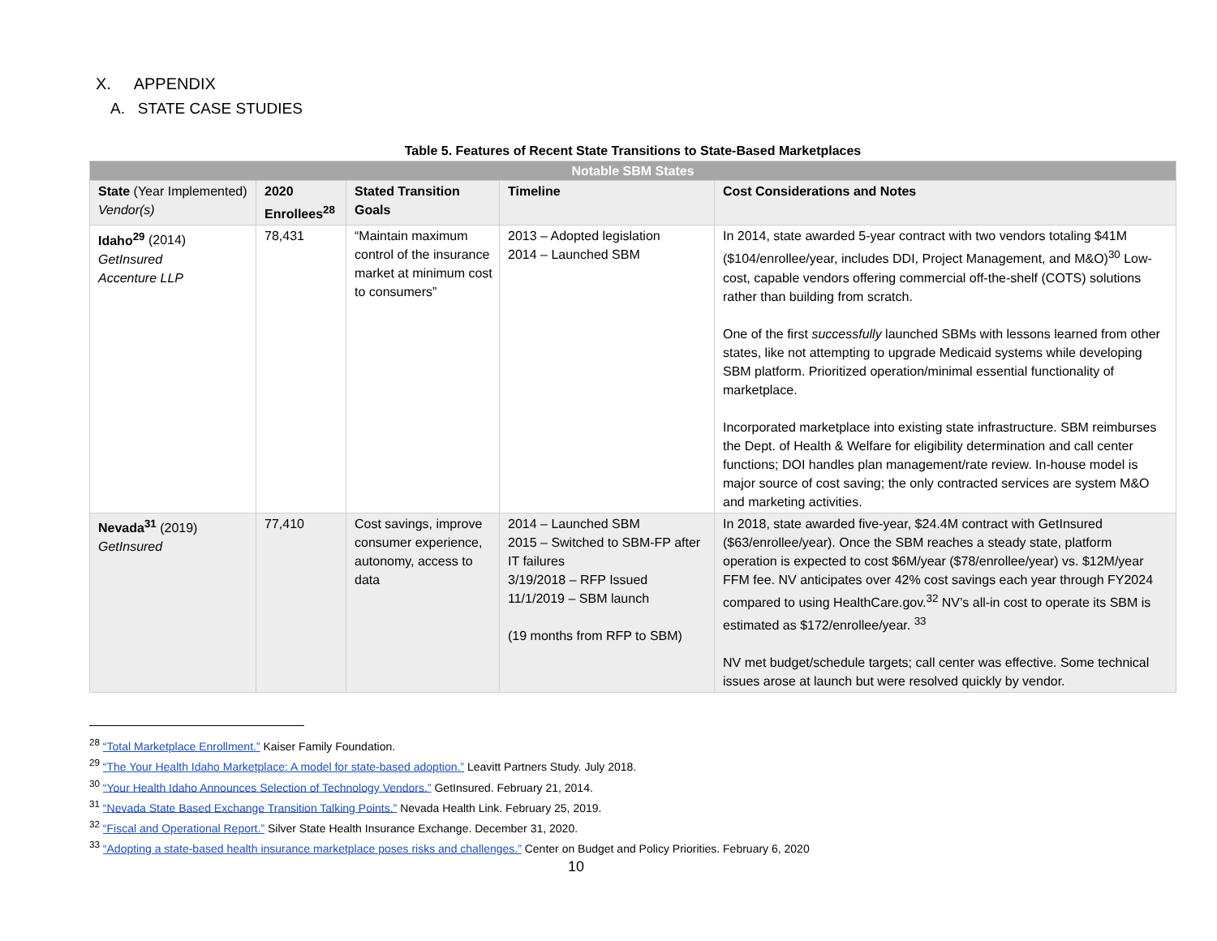X. APPENDIX
A. STATE CASE STUDIES
Table 5. Features of Recent State Transitions to State-Based Marketplaces
| Notable SBM States | | | | |
| --- | --- | --- | --- | --- |
| State (Year Implemented) Vendor(s) | 2020 Enrollees<sup>28</sup> | Stated Transition Goals | Timeline | Cost Considerations and Notes |
| Idaho<sup>29</sup> (2014) GetInsured Accenture LLP | 78,431 | “Maintain maximum control of the insurance market at minimum cost to consumers” | 2013 – Adopted legislation 2014 – Launched SBM | In 2014, state awarded 5-year contract with two vendors totaling $41M ($104/enrollee/year, includes DDI, Project Management, and M&O)<sup>30</sup> Low-cost, capable vendors offering commercial off-the-shelf (COTS) solutions rather than building from scratch. One of the first successfully launched SBMs with lessons learned from other states, like not attempting to upgrade Medicaid systems while developing SBM platform. Prioritized operation/minimal essential functionality of marketplace. Incorporated marketplace into existing state infrastructure. SBM reimburses the Dept. of Health & Welfare for eligibility determination and call center functions; DOI handles plan management/rate review. In-house model is major source of cost saving; the only contracted services are system M&O and marketing activities. |
| Nevada<sup>31</sup> (2019) GetInsured | 77,410 | Cost savings, improve consumer experience, autonomy, access to data | 2014 – Launched SBM 2015 – Switched to SBM-FP after IT failures 3/19/2018 – RFP Issued 11/1/2019 – SBM launch (19 months from RFP to SBM) | In 2018, state awarded five-year, $24.4M contract with GetInsured ($63/enrollee/year). Once the SBM reaches a steady state, platform operation is expected to cost $6M/year ($78/enrollee/year) vs. $12M/year FFM fee. NV anticipates over 42% cost savings each year through FY2024 compared to using HealthCare.gov.<sup>32</sup> NV’s all-in cost to operate its SBM is estimated as $172/enrollee/year. <sup>33</sup> NV met budget/schedule targets; call center was effective. Some technical issues arose at launch but were resolved quickly by vendor. |
<sup>28</sup> “Total Marketplace Enrollment.” Kaiser Family Foundation.
<sup>29</sup> “The Your Health Idaho Marketplace: A model for state-based adoption.” Leavitt Partners Study. July 2018.
<sup>30</sup> “Your Health Idaho Announces Selection of Technology Vendors.” GetInsured. February 21, 2014.
<sup>31</sup> “Nevada State Based Exchange Transition Talking Points.” Nevada Health Link. February 25, 2019.
<sup>32</sup> “Fiscal and Operational Report.” Silver State Health Insurance Exchange. December 31, 2020.
<sup>33</sup> “Adopting a state-based health insurance marketplace poses risks and challenges.” Center on Budget and Policy Priorities. February 6, 2020
10